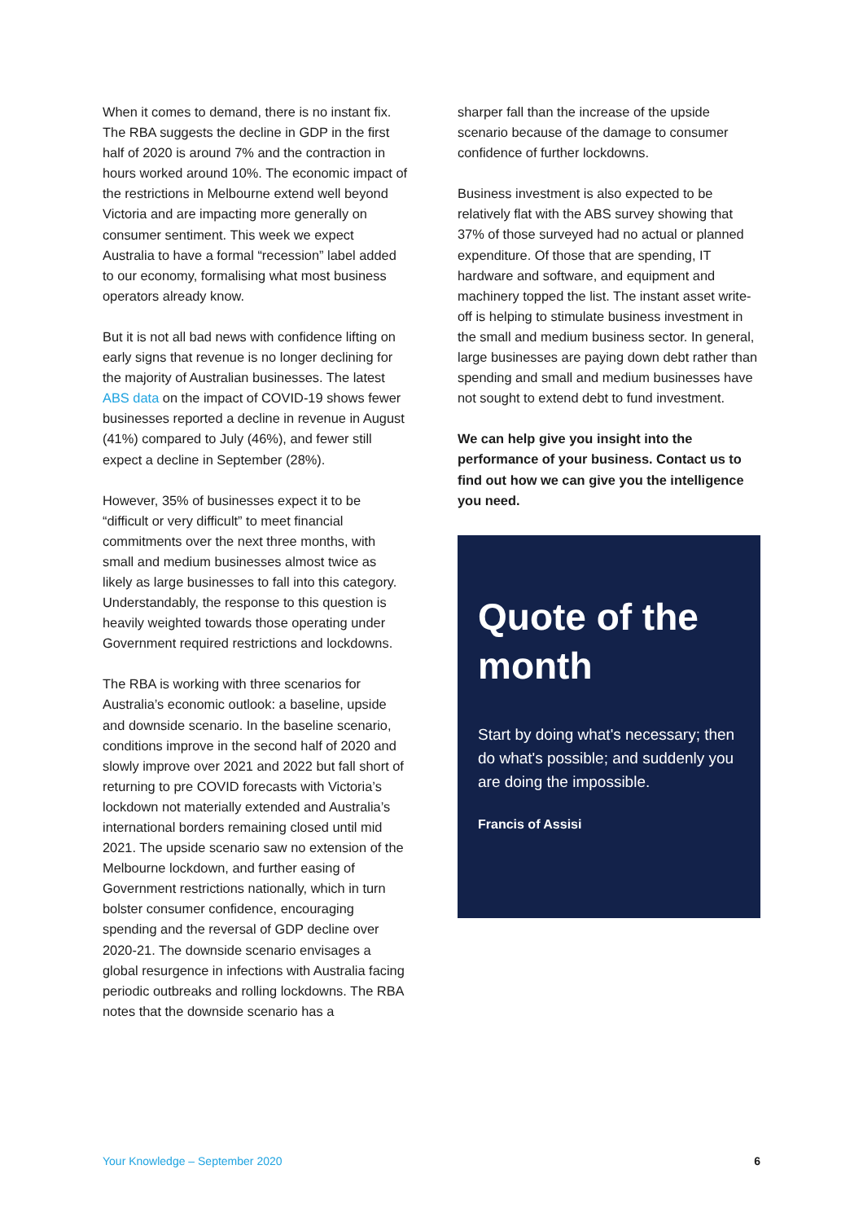When it comes to demand, there is no instant fix. The RBA suggests the decline in GDP in the first half of 2020 is around 7% and the contraction in hours worked around 10%. The economic impact of the restrictions in Melbourne extend well beyond Victoria and are impacting more generally on consumer sentiment. This week we expect Australia to have a formal “recession” label added to our economy, formalising what most business operators already know.
But it is not all bad news with confidence lifting on early signs that revenue is no longer declining for the majority of Australian businesses. The latest ABS data on the impact of COVID-19 shows fewer businesses reported a decline in revenue in August (41%) compared to July (46%), and fewer still expect a decline in September (28%).
However, 35% of businesses expect it to be “difficult or very difficult” to meet financial commitments over the next three months, with small and medium businesses almost twice as likely as large businesses to fall into this category. Understandably, the response to this question is heavily weighted towards those operating under Government required restrictions and lockdowns.
The RBA is working with three scenarios for Australia’s economic outlook: a baseline, upside and downside scenario. In the baseline scenario, conditions improve in the second half of 2020 and slowly improve over 2021 and 2022 but fall short of returning to pre COVID forecasts with Victoria’s lockdown not materially extended and Australia’s international borders remaining closed until mid 2021. The upside scenario saw no extension of the Melbourne lockdown, and further easing of Government restrictions nationally, which in turn bolster consumer confidence, encouraging spending and the reversal of GDP decline over 2020-21. The downside scenario envisages a global resurgence in infections with Australia facing periodic outbreaks and rolling lockdowns. The RBA notes that the downside scenario has a
sharper fall than the increase of the upside scenario because of the damage to consumer confidence of further lockdowns.
Business investment is also expected to be relatively flat with the ABS survey showing that 37% of those surveyed had no actual or planned expenditure. Of those that are spending, IT hardware and software, and equipment and machinery topped the list. The instant asset write-off is helping to stimulate business investment in the small and medium business sector. In general, large businesses are paying down debt rather than spending and small and medium businesses have not sought to extend debt to fund investment.
We can help give you insight into the performance of your business. Contact us to find out how we can give you the intelligence you need.
Quote of the month
Start by doing what's necessary; then do what's possible; and suddenly you are doing the impossible.
Francis of Assisi
Your Knowledge – September 2020 6